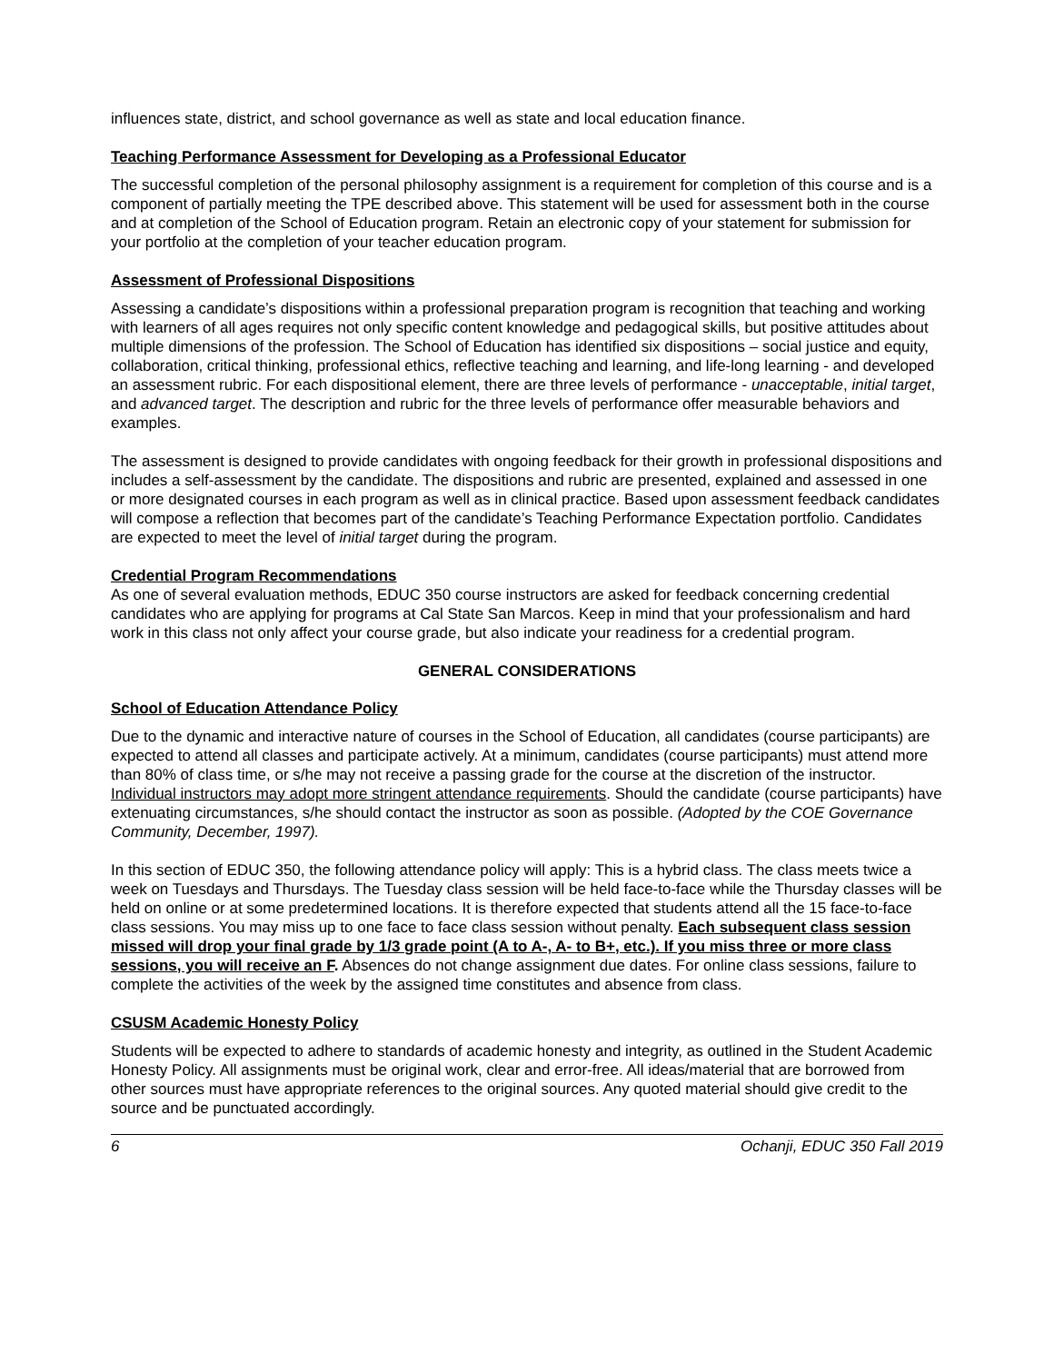influences state, district, and school governance as well as state and local education finance.
Teaching Performance Assessment for Developing as a Professional Educator
The successful completion of the personal philosophy assignment is a requirement for completion of this course and is a component of partially meeting the TPE described above. This statement will be used for assessment both in the course and at completion of the School of Education program. Retain an electronic copy of your statement for submission for your portfolio at the completion of your teacher education program.
Assessment of Professional Dispositions
Assessing a candidate’s dispositions within a professional preparation program is recognition that teaching and working with learners of all ages requires not only specific content knowledge and pedagogical skills, but positive attitudes about multiple dimensions of the profession. The School of Education has identified six dispositions – social justice and equity, collaboration, critical thinking, professional ethics, reflective teaching and learning, and life-long learning - and developed an assessment rubric. For each dispositional element, there are three levels of performance - unacceptable, initial target, and advanced target. The description and rubric for the three levels of performance offer measurable behaviors and examples.
The assessment is designed to provide candidates with ongoing feedback for their growth in professional dispositions and includes a self-assessment by the candidate. The dispositions and rubric are presented, explained and assessed in one or more designated courses in each program as well as in clinical practice. Based upon assessment feedback candidates will compose a reflection that becomes part of the candidate’s Teaching Performance Expectation portfolio. Candidates are expected to meet the level of initial target during the program.
Credential Program Recommendations
As one of several evaluation methods, EDUC 350 course instructors are asked for feedback concerning credential candidates who are applying for programs at Cal State San Marcos. Keep in mind that your professionalism and hard work in this class not only affect your course grade, but also indicate your readiness for a credential program.
GENERAL CONSIDERATIONS
School of Education Attendance Policy
Due to the dynamic and interactive nature of courses in the School of Education, all candidates (course participants) are expected to attend all classes and participate actively. At a minimum, candidates (course participants) must attend more than 80% of class time, or s/he may not receive a passing grade for the course at the discretion of the instructor. Individual instructors may adopt more stringent attendance requirements. Should the candidate (course participants) have extenuating circumstances, s/he should contact the instructor as soon as possible. (Adopted by the COE Governance Community, December, 1997).
In this section of EDUC 350, the following attendance policy will apply: This is a hybrid class. The class meets twice a week on Tuesdays and Thursdays. The Tuesday class session will be held face-to-face while the Thursday classes will be held on online or at some predetermined locations. It is therefore expected that students attend all the 15 face-to-face class sessions. You may miss up to one face to face class session without penalty. Each subsequent class session missed will drop your final grade by 1/3 grade point (A to A-, A- to B+, etc.). If you miss three or more class sessions, you will receive an F. Absences do not change assignment due dates. For online class sessions, failure to complete the activities of the week by the assigned time constitutes and absence from class.
CSUSM Academic Honesty Policy
Students will be expected to adhere to standards of academic honesty and integrity, as outlined in the Student Academic Honesty Policy. All assignments must be original work, clear and error-free. All ideas/material that are borrowed from other sources must have appropriate references to the original sources. Any quoted material should give credit to the source and be punctuated accordingly.
6 Ochanji, EDUC 350 Fall 2019